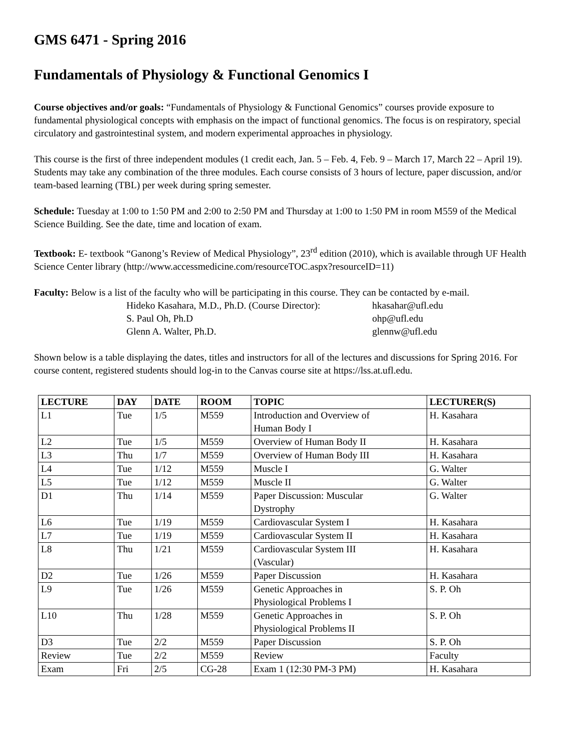GMS 6471 - Spring 2016
Fundamentals of Physiology & Functional Genomics I
Course objectives and/or goals: “Fundamentals of Physiology & Functional Genomics” courses provide exposure to fundamental physiological concepts with emphasis on the impact of functional genomics. The focus is on respiratory, special circulatory and gastrointestinal system, and modern experimental approaches in physiology.
This course is the first of three independent modules (1 credit each, Jan. 5 – Feb. 4, Feb. 9 – March 17, March 22 – April 19). Students may take any combination of the three modules. Each course consists of 3 hours of lecture, paper discussion, and/or team-based learning (TBL) per week during spring semester.
Schedule: Tuesday at 1:00 to 1:50 PM and 2:00 to 2:50 PM and Thursday at 1:00 to 1:50 PM in room M559 of the Medical Science Building. See the date, time and location of exam.
Textbook: E- textbook “Ganong’s Review of Medical Physiology”, 23<sup>rd</sup> edition (2010), which is available through UF Health Science Center library (http://www.accessmedicine.com/resourceTOC.aspx?resourceID=11)
Faculty: Below is a list of the faculty who will be participating in this course. They can be contacted by e-mail.
Hideko Kasahara, M.D., Ph.D. (Course Director):
hkasahar@ufl.edu
S. Paul Oh, Ph.D
ohp@ufl.edu
Glenn A. Walter, Ph.D.
glennw@ufl.edu
Shown below is a table displaying the dates, titles and instructors for all of the lectures and discussions for Spring 2016. For course content, registered students should log-in to the Canvas course site at https://lss.at.ufl.edu.
| LECTURE | DAY | DATE | ROOM | TOPIC | LECTURER(S) |
| --- | --- | --- | --- | --- | --- |
| L1 | Tue | 1/5 | M559 | Introduction and Overview of Human Body I | H. Kasahara |
| L2 | Tue | 1/5 | M559 | Overview of Human Body II | H. Kasahara |
| L3 | Thu | 1/7 | M559 | Overview of Human Body III | H. Kasahara |
| L4 | Tue | 1/12 | M559 | Muscle I | G. Walter |
| L5 | Tue | 1/12 | M559 | Muscle II | G. Walter |
| D1 | Thu | 1/14 | M559 | Paper Discussion: Muscular Dystrophy | G. Walter |
| L6 | Tue | 1/19 | M559 | Cardiovascular System I | H. Kasahara |
| L7 | Tue | 1/19 | M559 | Cardiovascular System II | H. Kasahara |
| L8 | Thu | 1/21 | M559 | Cardiovascular System III (Vascular) | H. Kasahara |
| D2 | Tue | 1/26 | M559 | Paper Discussion | H. Kasahara |
| L9 | Tue | 1/26 | M559 | Genetic Approaches in Physiological Problems I | S. P. Oh |
| L10 | Thu | 1/28 | M559 | Genetic Approaches in Physiological Problems II | S. P. Oh |
| D3 | Tue | 2/2 | M559 | Paper Discussion | S. P. Oh |
| Review | Tue | 2/2 | M559 | Review | Faculty |
| Exam | Fri | 2/5 | CG-28 | Exam 1 (12:30 PM-3 PM) | H. Kasahara |